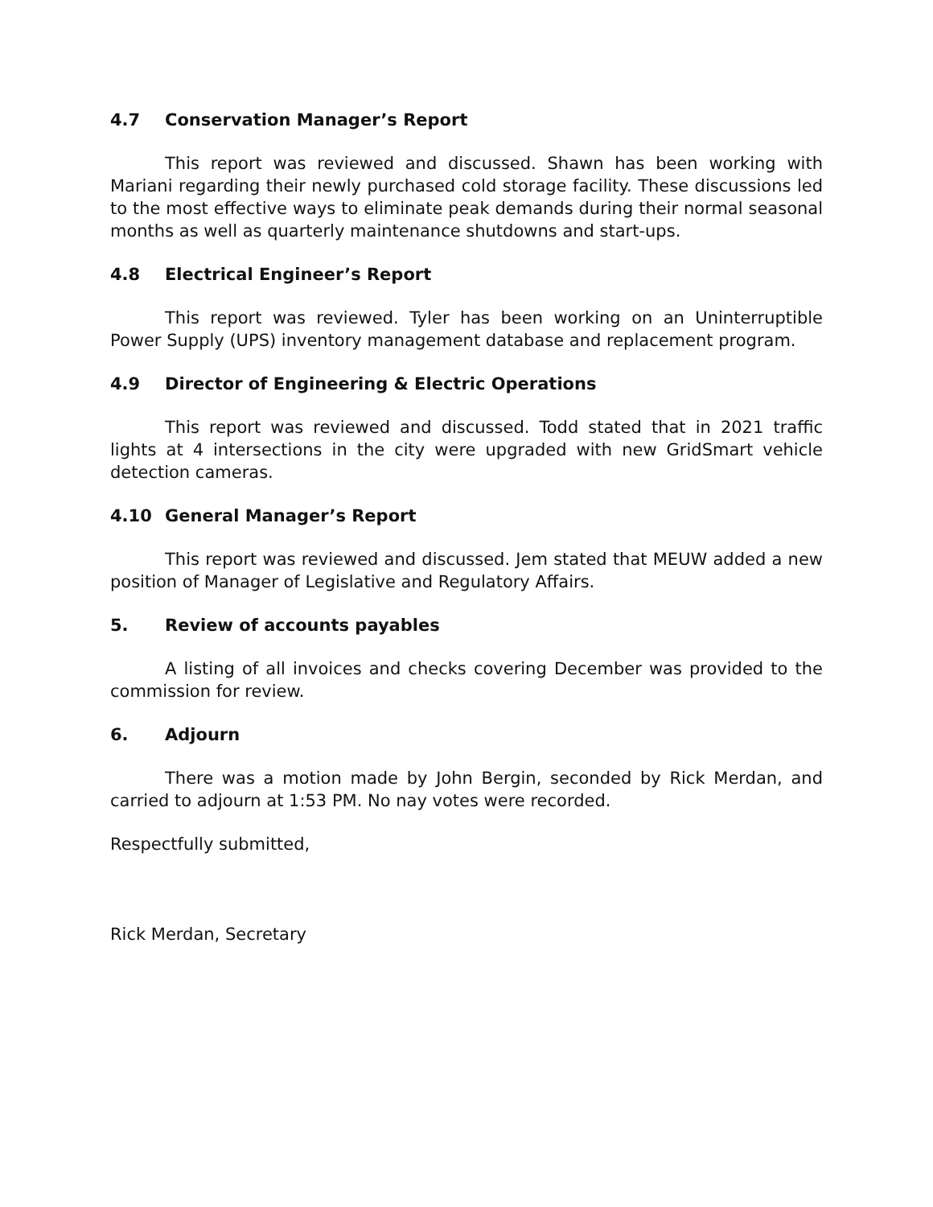4.7 Conservation Manager’s Report
This report was reviewed and discussed. Shawn has been working with Mariani regarding their newly purchased cold storage facility. These discussions led to the most effective ways to eliminate peak demands during their normal seasonal months as well as quarterly maintenance shutdowns and start-ups.
4.8 Electrical Engineer’s Report
This report was reviewed. Tyler has been working on an Uninterruptible Power Supply (UPS) inventory management database and replacement program.
4.9 Director of Engineering & Electric Operations
This report was reviewed and discussed. Todd stated that in 2021 traffic lights at 4 intersections in the city were upgraded with new GridSmart vehicle detection cameras.
4.10 General Manager’s Report
This report was reviewed and discussed. Jem stated that MEUW added a new position of Manager of Legislative and Regulatory Affairs.
5. Review of accounts payables
A listing of all invoices and checks covering December was provided to the commission for review.
6. Adjourn
There was a motion made by John Bergin, seconded by Rick Merdan, and carried to adjourn at 1:53 PM. No nay votes were recorded.
Respectfully submitted,
Rick Merdan, Secretary